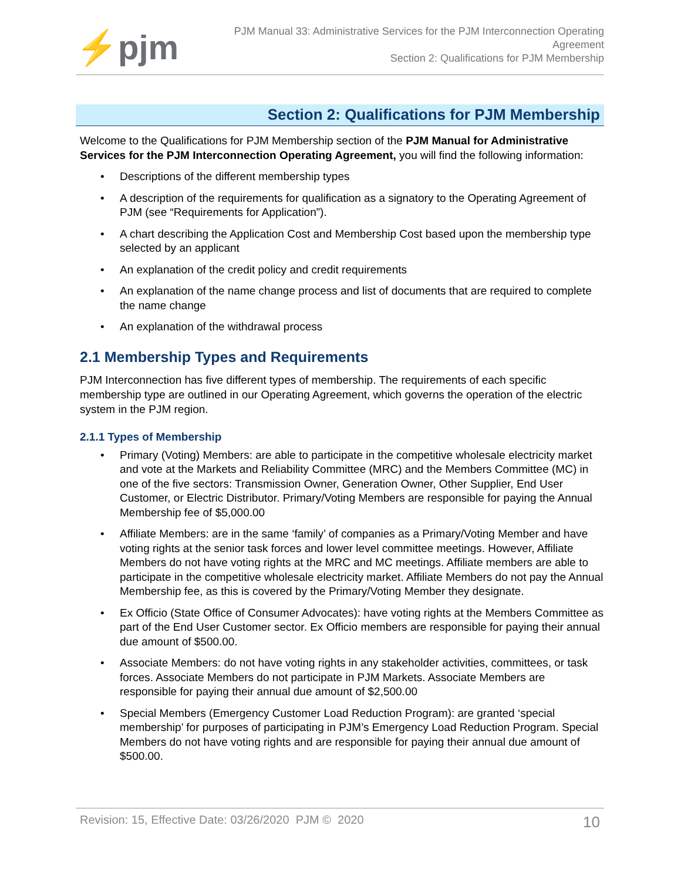⚡pjm
PJM Manual 33: Administrative Services for the PJM Interconnection Operating
Agreement
Section 2: Qualifications for PJM Membership
Section 2: Qualifications for PJM Membership
Welcome to the Qualifications for PJM Membership section of the PJM Manual for Administrative Services for the PJM Interconnection Operating Agreement, you will find the following information:
• Descriptions of the different membership types
• A description of the requirements for qualification as a signatory to the Operating Agreement of PJM (see “Requirements for Application”).
• A chart describing the Application Cost and Membership Cost based upon the membership type selected by an applicant
• An explanation of the credit policy and credit requirements
• An explanation of the name change process and list of documents that are required to complete the name change
• An explanation of the withdrawal process
2.1 Membership Types and Requirements
PJM Interconnection has five different types of membership. The requirements of each specific membership type are outlined in our Operating Agreement, which governs the operation of the electric system in the PJM region.
2.1.1 Types of Membership
• Primary (Voting) Members: are able to participate in the competitive wholesale electricity market and vote at the Markets and Reliability Committee (MRC) and the Members Committee (MC) in one of the five sectors: Transmission Owner, Generation Owner, Other Supplier, End User Customer, or Electric Distributor. Primary/Voting Members are responsible for paying the Annual Membership fee of $5,000.00
• Affiliate Members: are in the same ‘family’ of companies as a Primary/Voting Member and have voting rights at the senior task forces and lower level committee meetings. However, Affiliate Members do not have voting rights at the MRC and MC meetings. Affiliate members are able to participate in the competitive wholesale electricity market. Affiliate Members do not pay the Annual Membership fee, as this is covered by the Primary/Voting Member they designate.
• Ex Officio (State Office of Consumer Advocates): have voting rights at the Members Committee as part of the End User Customer sector. Ex Officio members are responsible for paying their annual due amount of $500.00.
• Associate Members: do not have voting rights in any stakeholder activities, committees, or task forces. Associate Members do not participate in PJM Markets. Associate Members are responsible for paying their annual due amount of $2,500.00
• Special Members (Emergency Customer Load Reduction Program): are granted ‘special membership’ for purposes of participating in PJM’s Emergency Load Reduction Program. Special Members do not have voting rights and are responsible for paying their annual due amount of $500.00.
Revision: 15, Effective Date: 03/26/2020 PJM © 2020 10